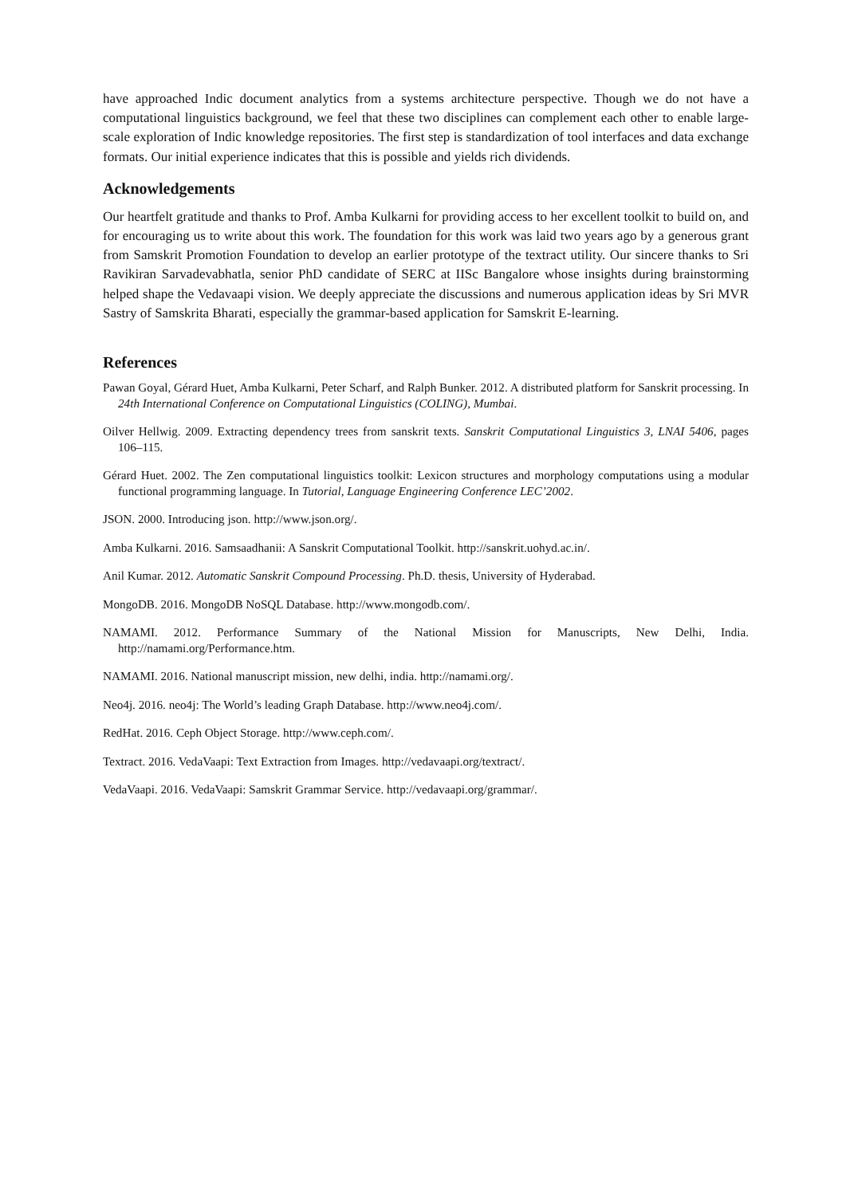have approached Indic document analytics from a systems architecture perspective. Though we do not have a computational linguistics background, we feel that these two disciplines can complement each other to enable large-scale exploration of Indic knowledge repositories. The first step is standardization of tool interfaces and data exchange formats. Our initial experience indicates that this is possible and yields rich dividends.
Acknowledgements
Our heartfelt gratitude and thanks to Prof. Amba Kulkarni for providing access to her excellent toolkit to build on, and for encouraging us to write about this work. The foundation for this work was laid two years ago by a generous grant from Samskrit Promotion Foundation to develop an earlier prototype of the textract utility. Our sincere thanks to Sri Ravikiran Sarvadevabhatla, senior PhD candidate of SERC at IISc Bangalore whose insights during brainstorming helped shape the Vedavaapi vision. We deeply appreciate the discussions and numerous application ideas by Sri MVR Sastry of Samskrita Bharati, especially the grammar-based application for Samskrit E-learning.
References
Pawan Goyal, Gérard Huet, Amba Kulkarni, Peter Scharf, and Ralph Bunker. 2012. A distributed platform for Sanskrit processing. In 24th International Conference on Computational Linguistics (COLING), Mumbai.
Oilver Hellwig. 2009. Extracting dependency trees from sanskrit texts. Sanskrit Computational Linguistics 3, LNAI 5406, pages 106–115.
Gérard Huet. 2002. The Zen computational linguistics toolkit: Lexicon structures and morphology computations using a modular functional programming language. In Tutorial, Language Engineering Conference LEC’2002.
JSON. 2000. Introducing json. http://www.json.org/.
Amba Kulkarni. 2016. Samsaadhanii: A Sanskrit Computational Toolkit. http://sanskrit.uohyd.ac.in/.
Anil Kumar. 2012. Automatic Sanskrit Compound Processing. Ph.D. thesis, University of Hyderabad.
MongoDB. 2016. MongoDB NoSQL Database. http://www.mongodb.com/.
NAMAMI. 2012. Performance Summary of the National Mission for Manuscripts, New Delhi, India. http://namami.org/Performance.htm.
NAMAMI. 2016. National manuscript mission, new delhi, india. http://namami.org/.
Neo4j. 2016. neo4j: The World’s leading Graph Database. http://www.neo4j.com/.
RedHat. 2016. Ceph Object Storage. http://www.ceph.com/.
Textract. 2016. VedaVaapi: Text Extraction from Images. http://vedavaapi.org/textract/.
VedaVaapi. 2016. VedaVaapi: Samskrit Grammar Service. http://vedavaapi.org/grammar/.